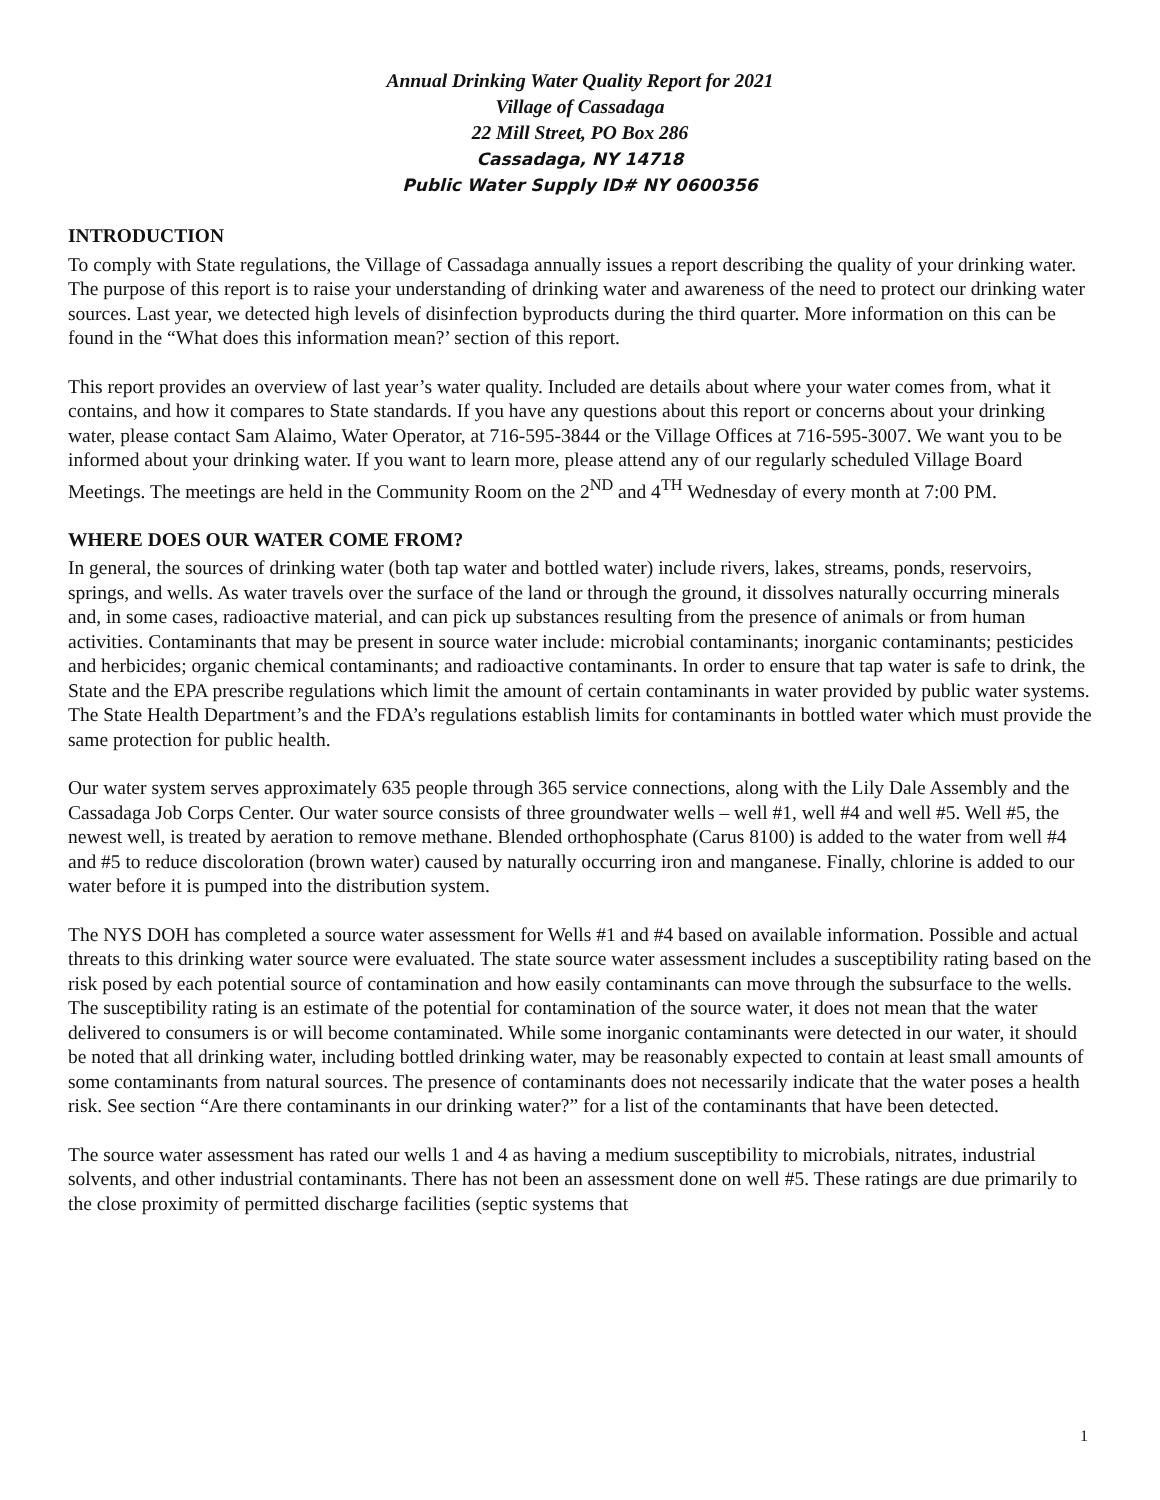Annual Drinking Water Quality Report for 2021
Village of Cassadaga
22 Mill Street, PO Box 286
Cassadaga, NY 14718
Public Water Supply ID# NY 0600356
INTRODUCTION
To comply with State regulations, the Village of Cassadaga annually issues a report describing the quality of your drinking water. The purpose of this report is to raise your understanding of drinking water and awareness of the need to protect our drinking water sources. Last year, we detected high levels of disinfection byproducts during the third quarter. More information on this can be found in the “What does this information mean?’ section of this report.
This report provides an overview of last year’s water quality. Included are details about where your water comes from, what it contains, and how it compares to State standards. If you have any questions about this report or concerns about your drinking water, please contact Sam Alaimo, Water Operator, at 716-595-3844 or the Village Offices at 716-595-3007. We want you to be informed about your drinking water. If you want to learn more, please attend any of our regularly scheduled Village Board Meetings. The meetings are held in the Community Room on the 2<sup>ND</sup> and 4<sup>TH</sup> Wednesday of every month at 7:00 PM.
WHERE DOES OUR WATER COME FROM?
In general, the sources of drinking water (both tap water and bottled water) include rivers, lakes, streams, ponds, reservoirs, springs, and wells. As water travels over the surface of the land or through the ground, it dissolves naturally occurring minerals and, in some cases, radioactive material, and can pick up substances resulting from the presence of animals or from human activities. Contaminants that may be present in source water include: microbial contaminants; inorganic contaminants; pesticides and herbicides; organic chemical contaminants; and radioactive contaminants. In order to ensure that tap water is safe to drink, the State and the EPA prescribe regulations which limit the amount of certain contaminants in water provided by public water systems. The State Health Department’s and the FDA’s regulations establish limits for contaminants in bottled water which must provide the same protection for public health.
Our water system serves approximately 635 people through 365 service connections, along with the Lily Dale Assembly and the Cassadaga Job Corps Center. Our water source consists of three groundwater wells – well #1, well #4 and well #5. Well #5, the newest well, is treated by aeration to remove methane. Blended orthophosphate (Carus 8100) is added to the water from well #4 and #5 to reduce discoloration (brown water) caused by naturally occurring iron and manganese. Finally, chlorine is added to our water before it is pumped into the distribution system.
The NYS DOH has completed a source water assessment for Wells #1 and #4 based on available information. Possible and actual threats to this drinking water source were evaluated. The state source water assessment includes a susceptibility rating based on the risk posed by each potential source of contamination and how easily contaminants can move through the subsurface to the wells. The susceptibility rating is an estimate of the potential for contamination of the source water, it does not mean that the water delivered to consumers is or will become contaminated. While some inorganic contaminants were detected in our water, it should be noted that all drinking water, including bottled drinking water, may be reasonably expected to contain at least small amounts of some contaminants from natural sources. The presence of contaminants does not necessarily indicate that the water poses a health risk. See section “Are there contaminants in our drinking water?” for a list of the contaminants that have been detected.
The source water assessment has rated our wells 1 and 4 as having a medium susceptibility to microbials, nitrates, industrial solvents, and other industrial contaminants. There has not been an assessment done on well #5. These ratings are due primarily to the close proximity of permitted discharge facilities (septic systems that
1